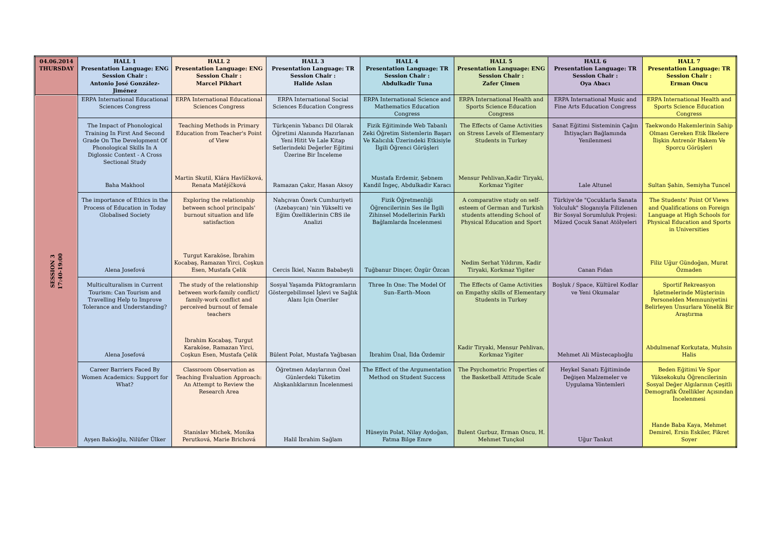| 04.06.2014 THURSDAY | HALL 1 Presentation Language: ENG Session Chair : Antonio José González-Jiménez | HALL 2 Presentation Language: ENG Session Chair : Marcel Pikhart | HALL 3 Presentation Language: TR Session Chair : Halide Aslan | HALL 4 Presentation Language: TR Session Chair : Abdulkadir Tuna | HALL 5 Presentation Language: ENG Session Chair : Zafer Çimen | HALL 6 Presentation Language: TR Session Chair : Oya Abacı | HALL 7 Presentation Language: TR Session Chair : Erman Oncu |
| --- | --- | --- | --- | --- | --- | --- | --- |
| SESSION 3 17:40-19:00 | ERPA International Educational Sciences Congress | ERPA International Educational Sciences Congress | ERPA International Social Sciences Education Congress | ERPA International Science and Mathematics Education Congress | ERPA International Health and Sports Science Education Congress | ERPA International Music and Fine Arts Education Congress | ERPA International Health and Sports Science Education Congress |
| | The Impact of Phonological Training In First And Second Grade On The Development Of Phonological Skills In A Diglossic Context - A Cross Sectional Study Baha Makhool | Teaching Methods in Primary Education from Teacher's Point of View Martin Skutil, Klára Havlíčková, Renata Matějíčková | Türkçenin Yabancı Dil Olarak Öğretimi Alanında Hazırlanan Yeni Hitit Ve Lale Kitap Setlerindeki Değerler Eğitimi Üzerine Bir İnceleme Ramazan Çakır, Hasan Aksoy | Fizik Eğitiminde Web Tabanlı Zeki Öğretim Sistemlerin Başarı Ve Kalıcılık Üzerindeki Etkisiyle İlgili Öğrenci Görüşleri Mustafa Erdemir, Şebnem Kandil İngeç, Abdulkadir Karacı | The Effects of Game Activities on Stress Levels of Elementary Students in Turkey Mensur Pehlivan,Kadir Tiryaki, Korkmaz Yigiter | Sanat Eğitimi Sisteminin Çağın İhtiyaçları Bağlamında Yenilenmesi Lale Altunel | Taekwondo Hakemlerinin Sahip Olması Gereken Etik İlkelere İlişkin Antrenör Hakem Ve Sporcu Görüşleri Sultan Şahin, Semiyha Tuncel |
| | The importance of Ethics in the Process of Education in Today Globalised Society Alena Josefová | Exploring the relationship between school principals' burnout situation and life satisfaction Turgut Karaköse, İbrahim Kocabaş, Ramazan Yirci, Coşkun Esen, Mustafa Çelik | Nahçıvan Özerk Cumhuriyeti (Azebaycan) 'nin Yükselti ve Eğim Özelliklerinin CBS ile Analizi Cercis İkiel, Nazım Bababeyli | Fizik Öğretmenliği Öğrencilerinin Ses ile İlgili Zihinsel Modellerinin Farklı Bağlamlarda İncelenmesi Tuğbanur Dinçer, Özgür Özcan | A comparative study on self-esteem of German and Turkish students attending School of Physical Education and Sport Nedim Serhat Yıldırım, Kadir Tiryaki, Korkmaz Yigiter | Türkiye'de "Çocuklarla Sanata Yolculuk" Sloganıyla Filizlenen Bir Sosyal Sorumluluk Projesi: Müzed Çocuk Sanat Atölyeleri Canan Fidan | The Students' Point Of Views and Qualifications on Foreign Language at High Schools for Physical Education and Sports in Universities Filiz Uğur Gündoğan, Murat Özmaden |
| | Multiculturalism in Current Tourism: Can Tourism and Travelling Help to Improve Tolerance and Understanding? Alena Josefová | The study of the relationship between work-family conflict/ family-work conflict and perceived burnout of female teachers İbrahim Kocabaş, Turgut Karaköse, Ramazan Yirci, Coşkun Esen, Mustafa Çelik | Sosyal Yaşamda Piktogramların Göstergebilimsel İşlevi ve Sağlık Alanı İçin Öneriler Bülent Polat, Mustafa Yağbasan | Three In One: The Model Of Sun–Earth–Moon İbrahim Ünal, İlda Özdemir | The Effects of Game Activities on Empathy skills of Elementary Students in Turkey Kadir Tiryaki, Mensur Pehlivan, Korkmaz Yigiter | Boşluk / Space, Kültürel Kodlar ve Yeni Okumalar Mehmet Ali Müstecaplıoğlu | Sportif Rekreasyon İşletmelerinde Müşterinin Personelden Memnuniyetini Belirleyen Unsurlara Yönelik Bir Araştırma Abdulmenaf Korkutata, Muhsin Halis |
| | Career Barriers Faced By Women Academics: Support for What? Ayşen Bakioğlu, Nilüfer Ülker | Classroom Observation as Teaching Evaluation Approach: An Attempt to Review the Research Area Stanislav Michek, Monika Perutková, Marie Brichová | Öğretmen Adaylarının Özel Günlerdeki Tüketim Alışkanlıklarının İncelenmesi Halil İbrahim Sağlam | The Effect of the Argumentation Method on Student Success Hüseyin Polat, Nilay Aydoğan, Fatma Bilge Emre | The Psychometric Properties of the Basketball Attitude Scale Bulent Gurbuz, Erman Oncu, H. Mehmet Tunçkol | Heykel Sanatı Eğitiminde Değişen Malzemeler ve Uygulama Yöntemleri Uğur Tankut | Beden Eğitimi Ve Spor Yüksekokulu Öğrencilerinin Sosyal Değer Algılarının Çeşitli Demografik Özellikler Açısından İncelenmesi Hande Baba Kaya, Mehmet Demirel, Ersin Eskiler, Fikret Soyer |